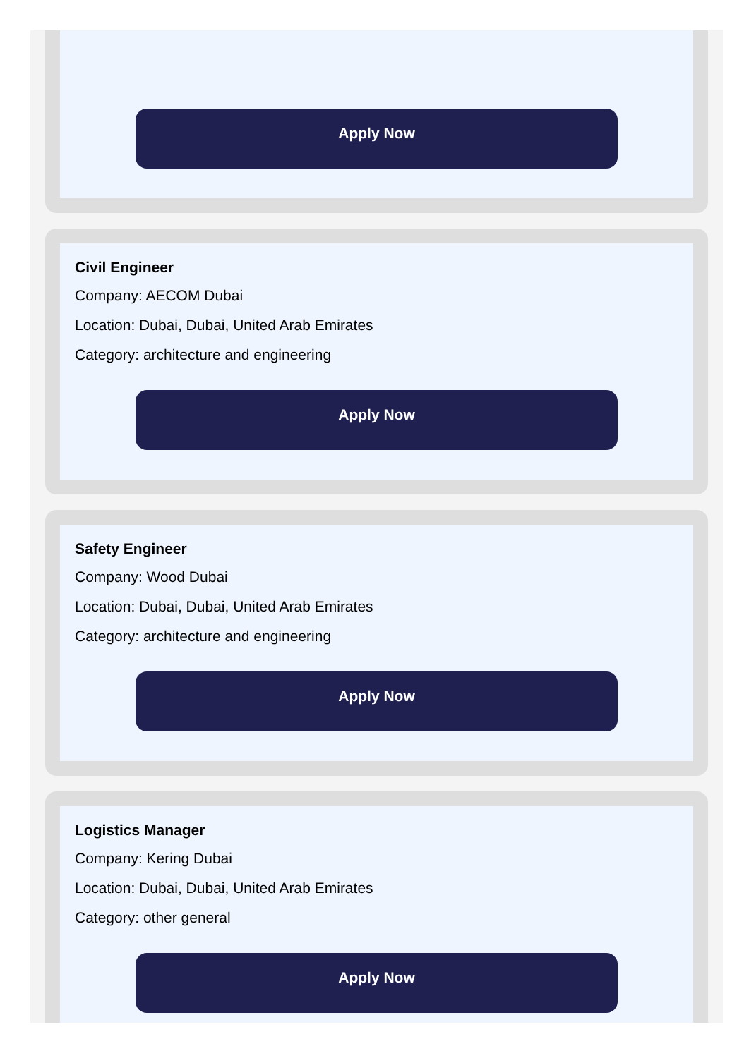Apply Now
Civil Engineer
Company: AECOM Dubai
Location: Dubai, Dubai, United Arab Emirates
Category: architecture and engineering
Apply Now
Safety Engineer
Company: Wood Dubai
Location: Dubai, Dubai, United Arab Emirates
Category: architecture and engineering
Apply Now
Logistics Manager
Company: Kering Dubai
Location: Dubai, Dubai, United Arab Emirates
Category: other general
Apply Now